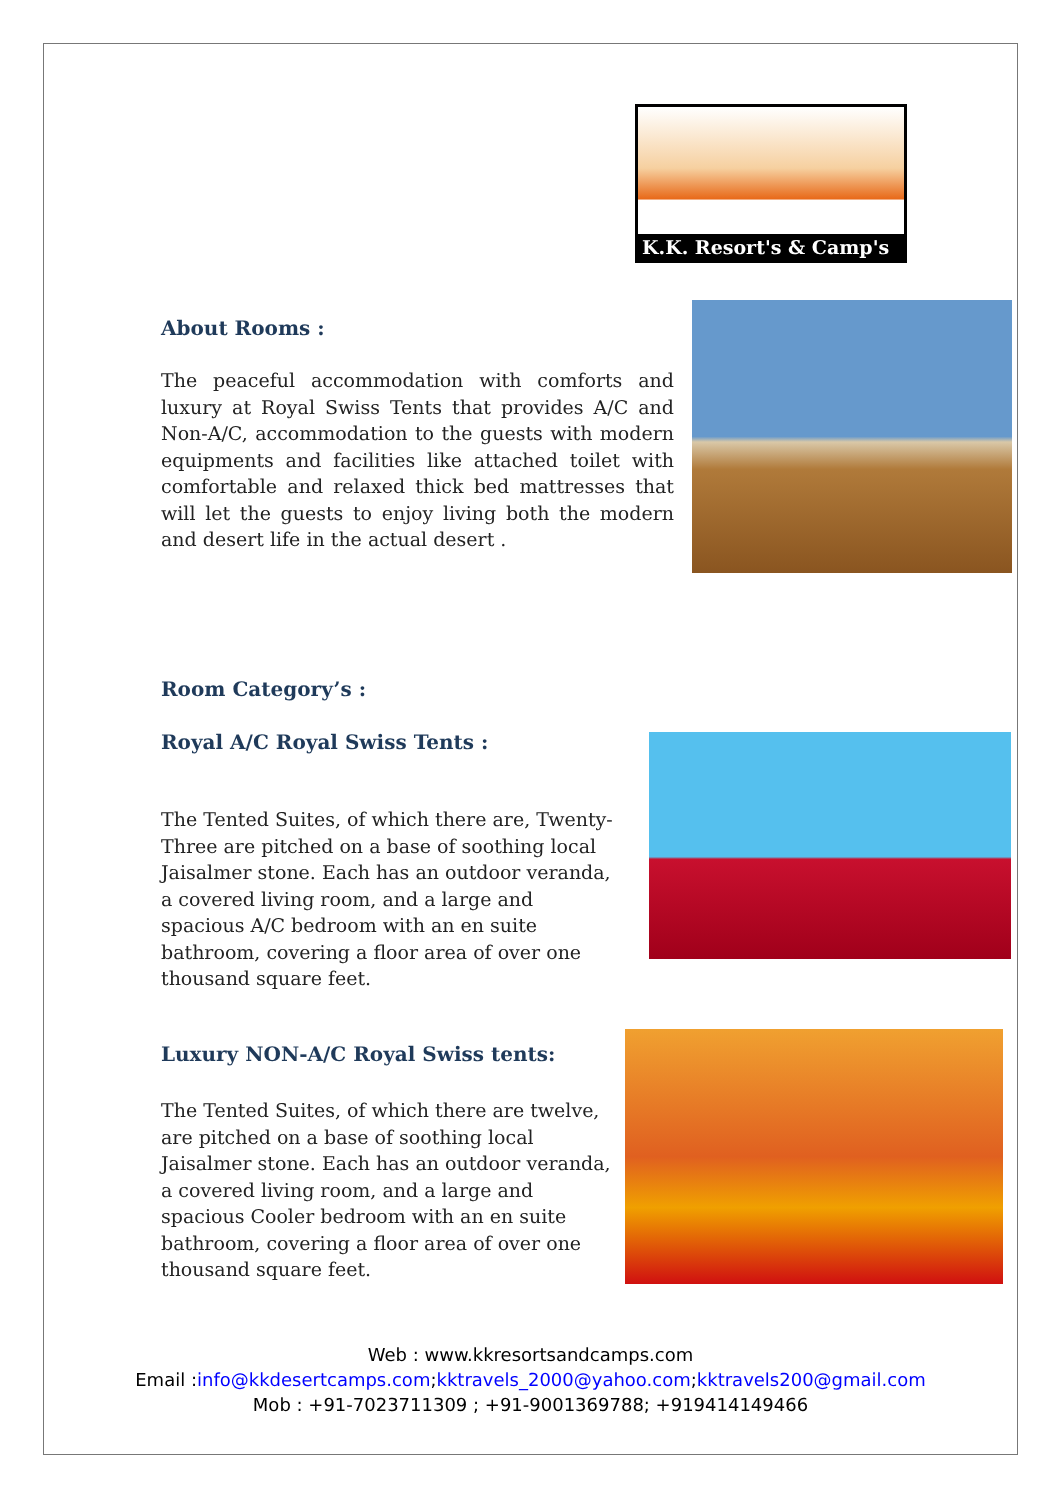K.K. Resort's & Camp's
About Rooms :
The peaceful accommodation with comforts and luxury at Royal Swiss Tents that provides A/C and Non-A/C, accommodation to the guests with modern equipments and facilities like attached toilet with comfortable and relaxed thick bed mattresses that will let the guests to enjoy living both the modern and desert life in the actual desert .
Room Category’s :
Royal A/C Royal Swiss Tents :
The Tented Suites, of which there are, Twenty-Three are pitched on a base of soothing local Jaisalmer stone. Each has an outdoor veranda, a covered living room, and a large and spacious A/C bedroom with an en suite bathroom, covering a floor area of over one thousand square feet.
Luxury NON-A/C Royal Swiss tents:
The Tented Suites, of which there are twelve, are pitched on a base of soothing local Jaisalmer stone. Each has an outdoor veranda, a covered living room, and a large and spacious Cooler bedroom with an en suite bathroom, covering a floor area of over one thousand square feet.
Web : www.kkresortsandcamps.com
Email :info@kkdesertcamps.com;kktravels_2000@yahoo.com;kktravels200@gmail.com
Mob : +91-7023711309 ; +91-9001369788; +919414149466